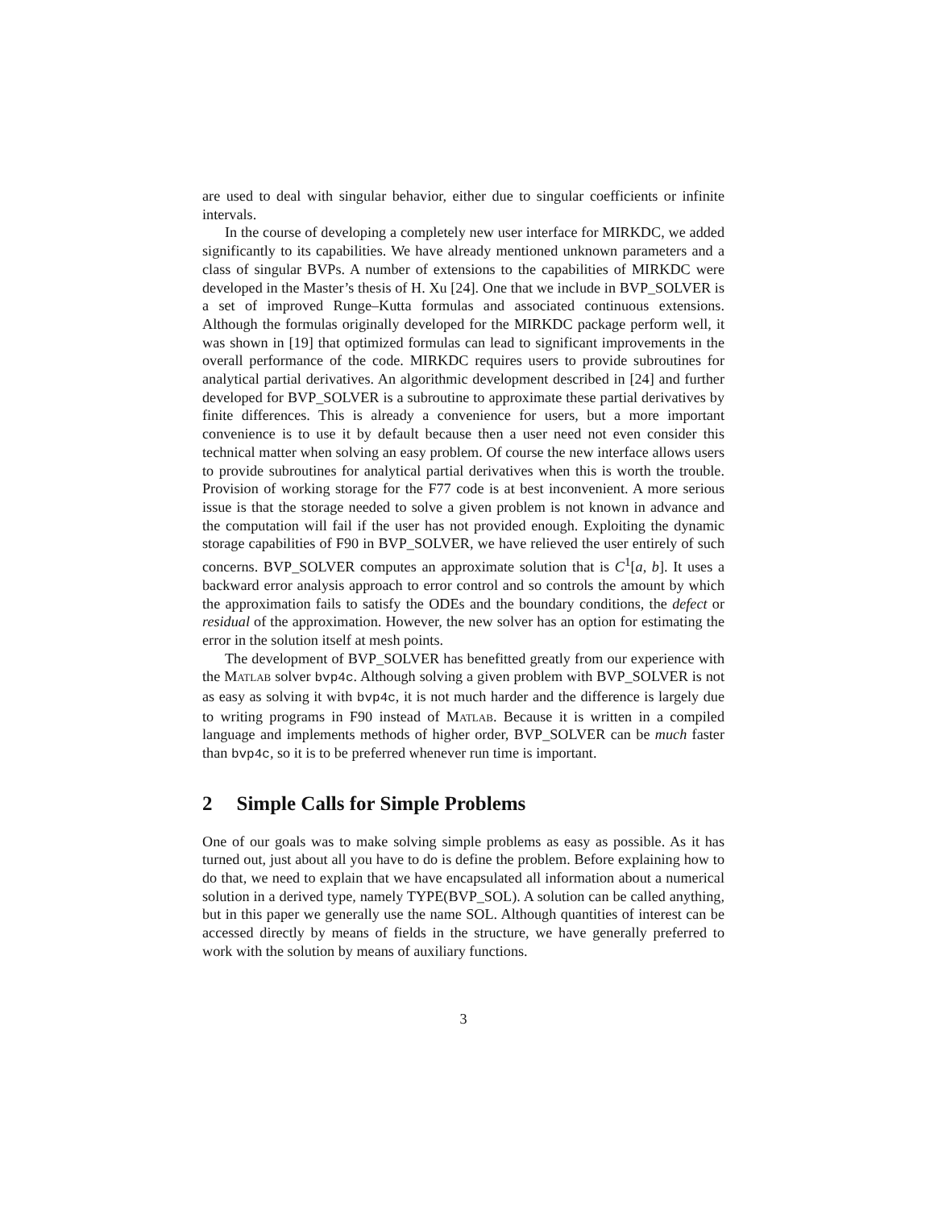are used to deal with singular behavior, either due to singular coefficients or infinite intervals.
In the course of developing a completely new user interface for MIRKDC, we added significantly to its capabilities. We have already mentioned unknown parameters and a class of singular BVPs. A number of extensions to the capabilities of MIRKDC were developed in the Master’s thesis of H. Xu [24]. One that we include in BVP_SOLVER is a set of improved Runge–Kutta formulas and associated continuous extensions. Although the formulas originally developed for the MIRKDC package perform well, it was shown in [19] that optimized formulas can lead to significant improvements in the overall performance of the code. MIRKDC requires users to provide subroutines for analytical partial derivatives. An algorithmic development described in [24] and further developed for BVP_SOLVER is a subroutine to approximate these partial derivatives by finite differences. This is already a convenience for users, but a more important convenience is to use it by default because then a user need not even consider this technical matter when solving an easy problem. Of course the new interface allows users to provide subroutines for analytical partial derivatives when this is worth the trouble. Provision of working storage for the F77 code is at best inconvenient. A more serious issue is that the storage needed to solve a given problem is not known in advance and the computation will fail if the user has not provided enough. Exploiting the dynamic storage capabilities of F90 in BVP_SOLVER, we have relieved the user entirely of such concerns. BVP_SOLVER computes an approximate solution that is C<sup>1</sup>[a, b]. It uses a backward error analysis approach to error control and so controls the amount by which the approximation fails to satisfy the ODEs and the boundary conditions, the defect or residual of the approximation. However, the new solver has an option for estimating the error in the solution itself at mesh points.
The development of BVP_SOLVER has benefitted greatly from our experience with the Matlab solver bvp4c. Although solving a given problem with BVP_SOLVER is not as easy as solving it with bvp4c, it is not much harder and the difference is largely due to writing programs in F90 instead of Matlab. Because it is written in a compiled language and implements methods of higher order, BVP_SOLVER can be much faster than bvp4c, so it is to be preferred whenever run time is important.
2 Simple Calls for Simple Problems
One of our goals was to make solving simple problems as easy as possible. As it has turned out, just about all you have to do is define the problem. Before explaining how to do that, we need to explain that we have encapsulated all information about a numerical solution in a derived type, namely TYPE(BVP_SOL). A solution can be called anything, but in this paper we generally use the name SOL. Although quantities of interest can be accessed directly by means of fields in the structure, we have generally preferred to work with the solution by means of auxiliary functions.
3